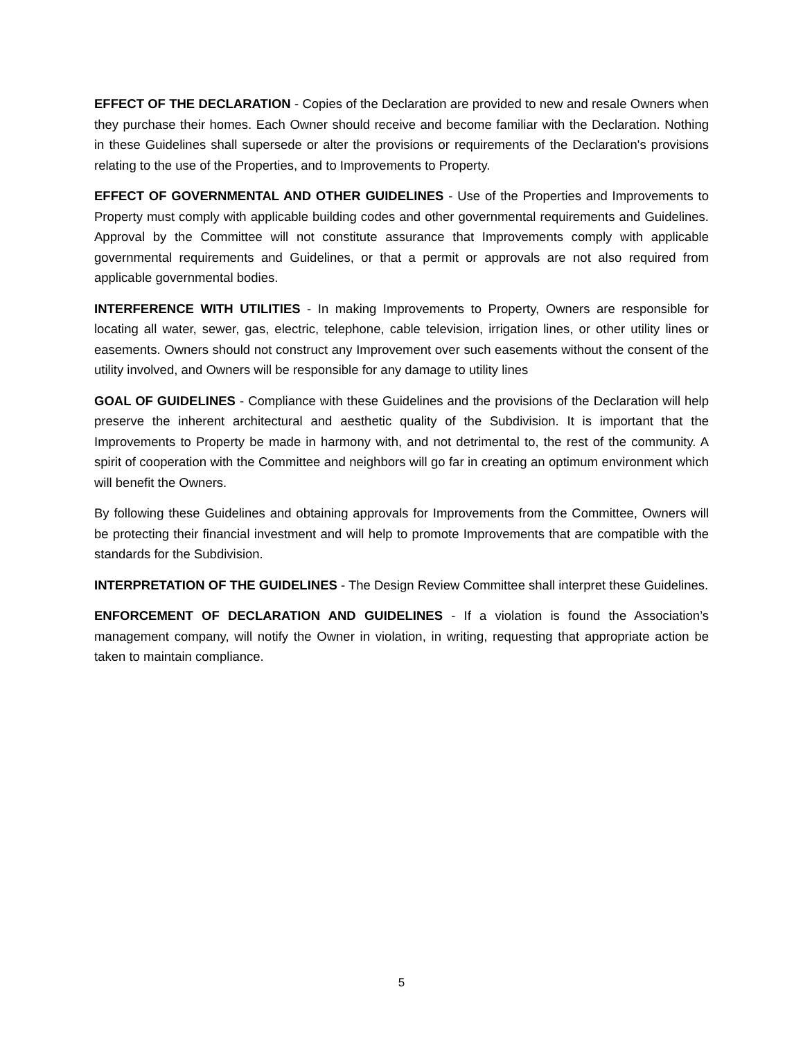EFFECT OF THE DECLARATION - Copies of the Declaration are provided to new and resale Owners when they purchase their homes. Each Owner should receive and become familiar with the Declaration. Nothing in these Guidelines shall supersede or alter the provisions or requirements of the Declaration's provisions relating to the use of the Properties, and to Improvements to Property.
EFFECT OF GOVERNMENTAL AND OTHER GUIDELINES - Use of the Properties and Improvements to Property must comply with applicable building codes and other governmental requirements and Guidelines. Approval by the Committee will not constitute assurance that Improvements comply with applicable governmental requirements and Guidelines, or that a permit or approvals are not also required from applicable governmental bodies.
INTERFERENCE WITH UTILITIES - In making Improvements to Property, Owners are responsible for locating all water, sewer, gas, electric, telephone, cable television, irrigation lines, or other utility lines or easements. Owners should not construct any Improvement over such easements without the consent of the utility involved, and Owners will be responsible for any damage to utility lines
GOAL OF GUIDELINES - Compliance with these Guidelines and the provisions of the Declaration will help preserve the inherent architectural and aesthetic quality of the Subdivision. It is important that the Improvements to Property be made in harmony with, and not detrimental to, the rest of the community. A spirit of cooperation with the Committee and neighbors will go far in creating an optimum environment which will benefit the Owners.
By following these Guidelines and obtaining approvals for Improvements from the Committee, Owners will be protecting their financial investment and will help to promote Improvements that are compatible with the standards for the Subdivision.
INTERPRETATION OF THE GUIDELINES - The Design Review Committee shall interpret these Guidelines.
ENFORCEMENT OF DECLARATION AND GUIDELINES - If a violation is found the Association’s management company, will notify the Owner in violation, in writing, requesting that appropriate action be taken to maintain compliance.
5